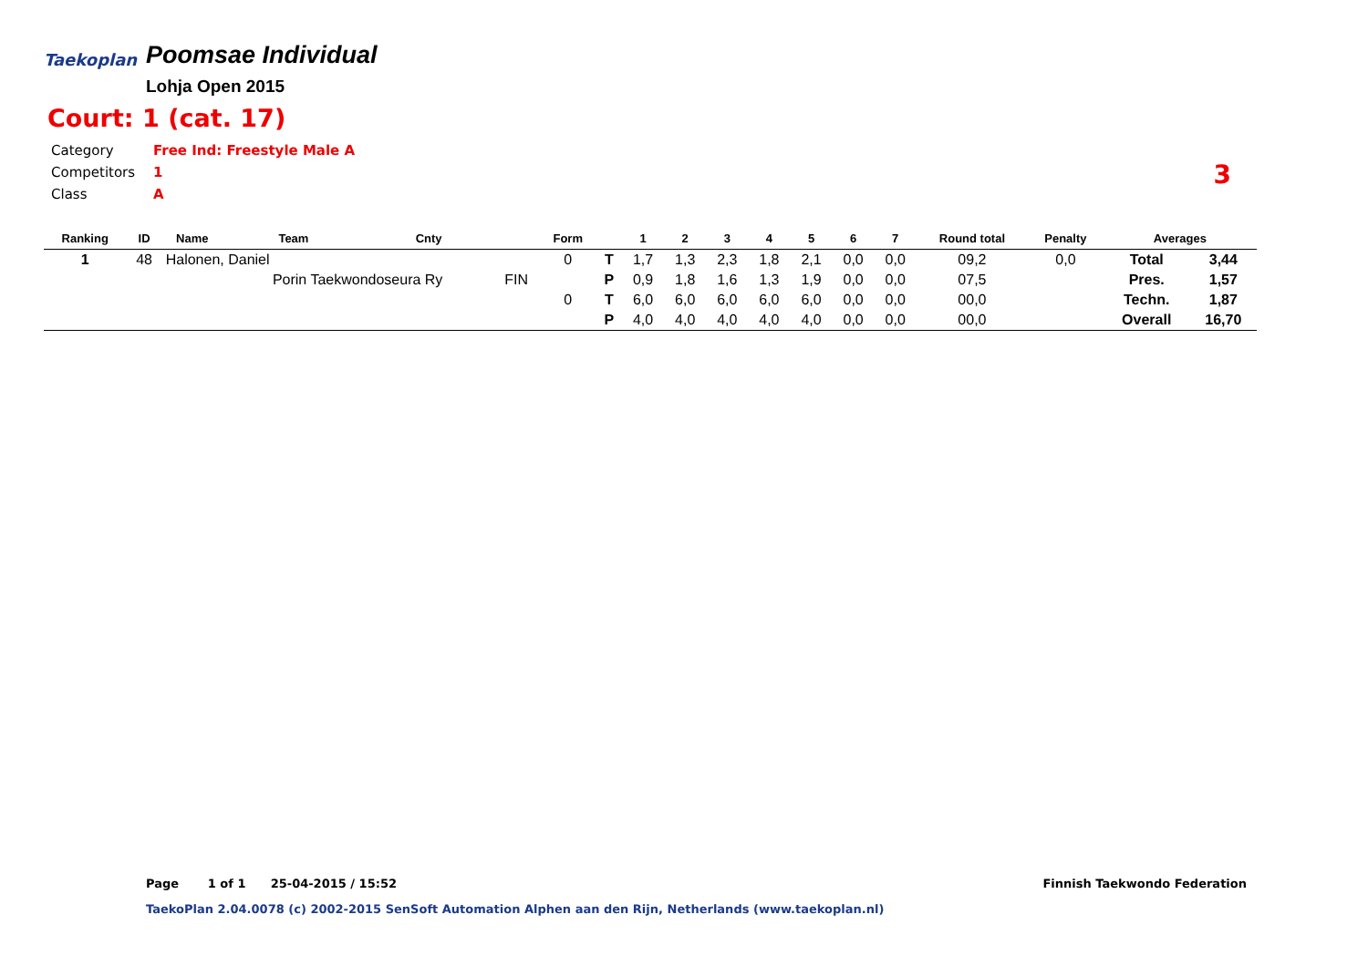Taekoplan
Poomsae Individual
Lohja Open 2015
Court: 1 (cat. 17)
Category Free Ind: Freestyle Male A
Competitors 1
Class A
3
| Ranking | ID | Name | Team | Cnty | | Form | | 1 | 2 | 3 | 4 | 5 | 6 | 7 | Round total | Penalty | Averages | |
| --- | --- | --- | --- | --- | --- | --- | --- | --- | --- | --- | --- | --- | --- | --- | --- | --- | --- | --- |
| 1 | 48 | Halonen, Daniel | | | | 0 | T | 1,7 | 1,3 | 2,3 | 1,8 | 2,1 | 0,0 | 0,0 | 09,2 | 0,0 | Total | 3,44 |
| | | | Porin Taekwondoseura Ry | | FIN | | P | 0,9 | 1,8 | 1,6 | 1,3 | 1,9 | 0,0 | 0,0 | 07,5 | | Pres. | 1,57 |
| | | | | | | 0 | T | 6,0 | 6,0 | 6,0 | 6,0 | 6,0 | 0,0 | 0,0 | 00,0 | | Techn. | 1,87 |
| | | | | | | | P | 4,0 | 4,0 | 4,0 | 4,0 | 4,0 | 0,0 | 0,0 | 00,0 | | Overall | 16,70 |
Page 1 of 1 25-04-2015 / 15:52
Finnish Taekwondo Federation
TaekoPlan 2.04.0078 (c) 2002-2015 SenSoft Automation Alphen aan den Rijn, Netherlands (www.taekoplan.nl)